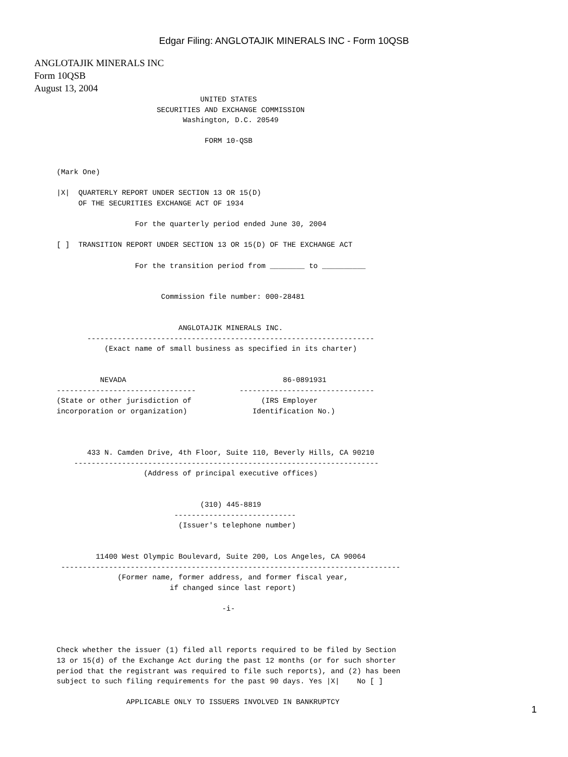Edgar Filing: ANGLOTAJIK MINERALS INC - Form 10QSB
ANGLOTAJIK MINERALS INC
Form 10QSB
August 13, 2004
                                              UNITED STATES
                                    SECURITIES AND EXCHANGE COMMISSION
                                          Washington, D.C. 20549

                                               FORM 10-QSB


             (Mark One)

             |X|  QUARTERLY REPORT UNDER SECTION 13 OR 15(D)
                  OF THE SECURITIES EXCHANGE ACT OF 1934

                               For the quarterly period ended June 30, 2004

             [ ]  TRANSITION REPORT UNDER SECTION 13 OR 15(D) OF THE EXCHANGE ACT

                               For the transition period from ________ to __________


                                     Commission file number: 000-28481


                                         ANGLOTAJIK MINERALS INC.
                    ------------------------------------------------------------------
                        (Exact name of small business as specified in its charter)


                       NEVADA                                    86-0891931
             --------------------------------          -------------------------------
             (State or other jurisdiction of                (IRS Employer
             incorporation or organization)               Identification No.)



                    433 N. Camden Drive, 4th Floor, Suite 110, Beverly Hills, CA 90210
                 ----------------------------------------------------------------------
                                 (Address of principal executive offices)


                                              (310) 445-8819
                                        ----------------------------
                                         (Issuer's telephone number)


                      11400 West Olympic Boulevard, Suite 200, Los Angeles, CA 90064
              ------------------------------------------------------------------------------
                           (Former name, former address, and former fiscal year,
                                       if changed since last report)

                                                   -i-



             Check whether the issuer (1) filed all reports required to be filed by Section
             13 or 15(d) of the Exchange Act during the past 12 months (or for such shorter
             period that the registrant was required to file such reports), and (2) has been
             subject to such filing requirements for the past 90 days. Yes |X|    No [ ]

                             APPLICABLE ONLY TO ISSUERS INVOLVED IN BANKRUPTCY
1